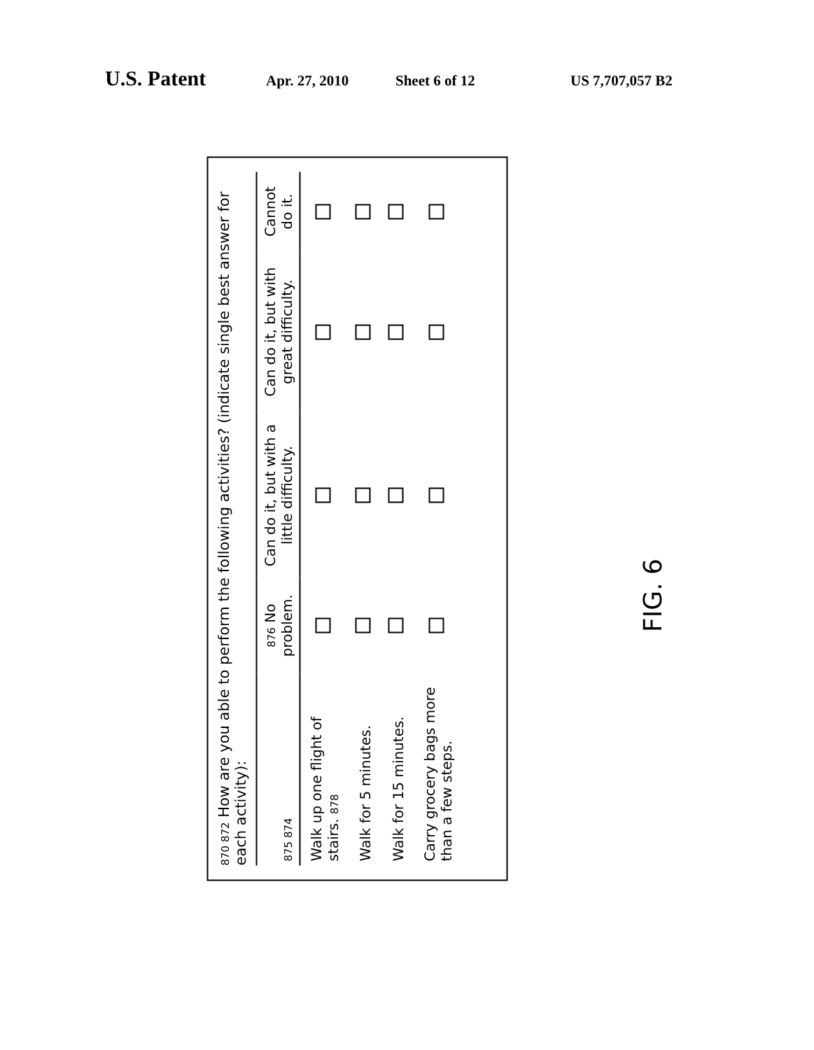U.S. Patent Apr. 27, 2010 Sheet 6 of 12 US 7,707,057 B2
870 872 How are you able to perform the following activities? (indicate single best answer for each activity):
| 875 874 | 876 No problem. | Can do it, but with a little difficulty. | Can do it, but with great difficulty. | Cannot do it. |
| --- | --- | --- | --- | --- |
| Walk up one flight of stairs. 878 | | | | |
| Walk for 5 minutes. | | | | |
| Walk for 15 minutes. | | | | |
| Carry grocery bags more than a few steps. | | | | |
FIG. 6